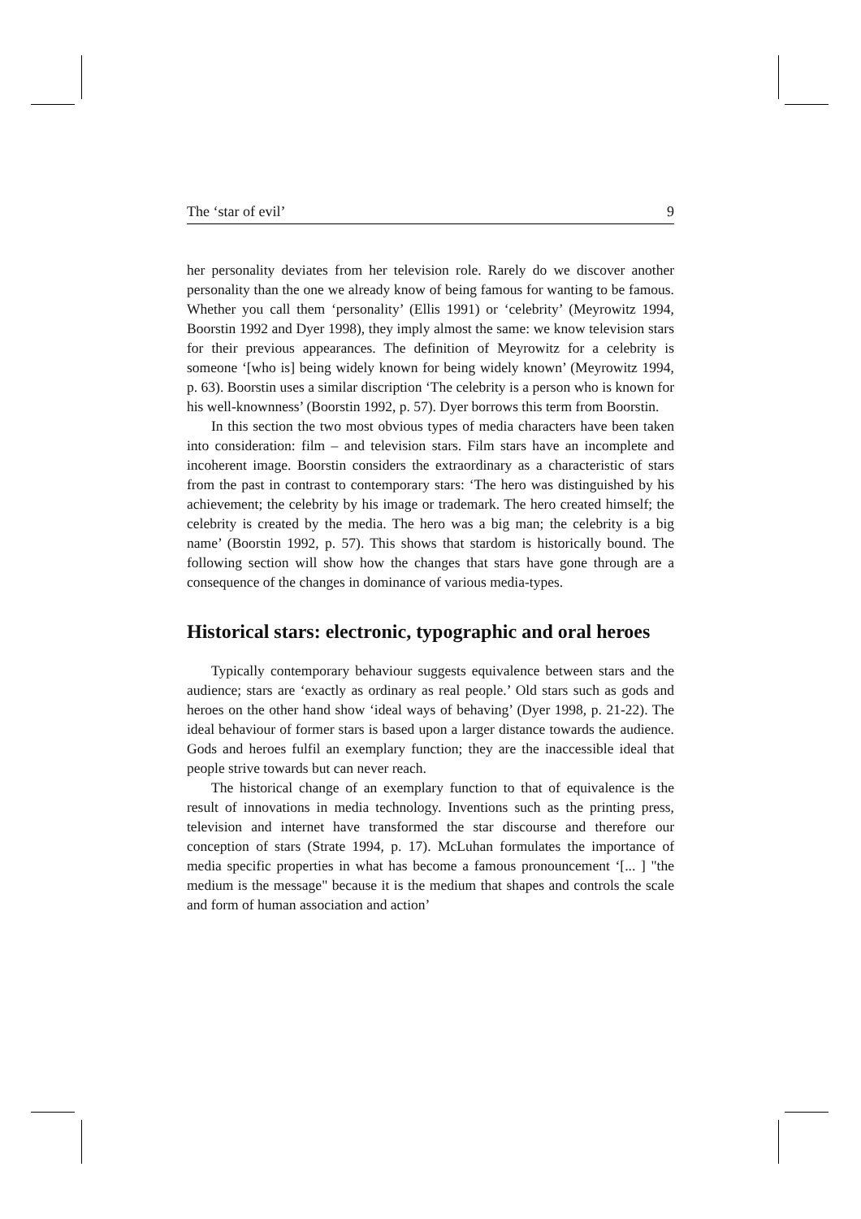The ‘star of evil’ 9
her personality deviates from her television role. Rarely do we discover another personality than the one we already know of being famous for wanting to be famous. Whether you call them ‘personality’ (Ellis 1991) or ‘celebrity’ (Meyrowitz 1994, Boorstin 1992 and Dyer 1998), they imply almost the same: we know television stars for their previous appearances. The definition of Meyrowitz for a celebrity is someone ‘[who is] being widely known for being widely known’ (Meyrowitz 1994, p. 63). Boorstin uses a similar discription ‘The celebrity is a person who is known for his well-knownness’ (Boorstin 1992, p. 57). Dyer borrows this term from Boorstin.
In this section the two most obvious types of media characters have been taken into consideration: film – and television stars. Film stars have an incomplete and incoherent image. Boorstin considers the extraordinary as a characteristic of stars from the past in contrast to contemporary stars: ‘The hero was distinguished by his achievement; the celebrity by his image or trademark. The hero created himself; the celebrity is created by the media. The hero was a big man; the celebrity is a big name’ (Boorstin 1992, p. 57). This shows that stardom is historically bound. The following section will show how the changes that stars have gone through are a consequence of the changes in dominance of various media-types.
Historical stars: electronic, typographic and oral heroes
Typically contemporary behaviour suggests equivalence between stars and the audience; stars are ‘exactly as ordinary as real people.’ Old stars such as gods and heroes on the other hand show ‘ideal ways of behaving’ (Dyer 1998, p. 21-22). The ideal behaviour of former stars is based upon a larger distance towards the audience. Gods and heroes fulfil an exemplary function; they are the inaccessible ideal that people strive towards but can never reach.
The historical change of an exemplary function to that of equivalence is the result of innovations in media technology. Inventions such as the printing press, television and internet have transformed the star discourse and therefore our conception of stars (Strate 1994, p. 17). McLuhan formulates the importance of media specific properties in what has become a famous pronouncement ‘[... ] "the medium is the message" because it is the medium that shapes and controls the scale and form of human association and action’